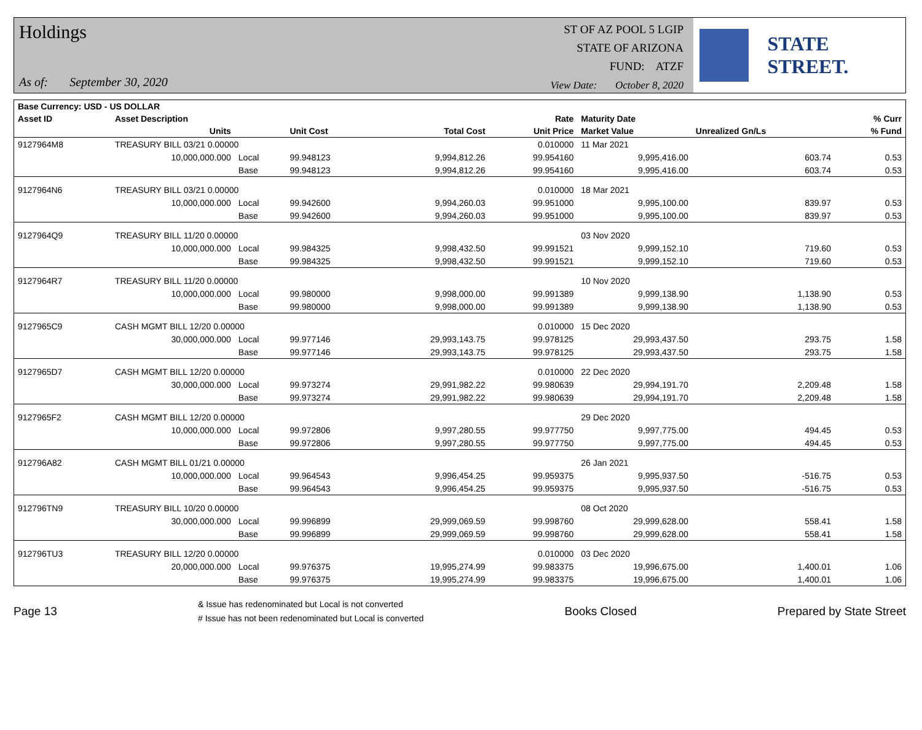Holdings
As of: September 30, 2020
ST OF AZ POOL 5 LGIP
STATE OF ARIZONA
FUND: ATZF
View Date: October 8, 2020
STATE STREET.
| Base Currency: USD - US DOLLAR | | | | | | | | |
| --- | --- | --- | --- | --- | --- | --- | --- | --- |
| Asset ID | Asset Description | | | | Rate | Maturity Date | | % Curr |
| | Units | | Unit Cost | Total Cost | Unit Price | Market Value | Unrealized Gn/Ls | % Fund |
| 9127964M8 | TREASURY BILL 03/21 0.00000 | | | | 0.010000 | 11 Mar 2021 | | |
| | 10,000,000.000 | Local | 99.948123 | 9,994,812.26 | 99.954160 | 9,995,416.00 | 603.74 | 0.53 |
| | | Base | 99.948123 | 9,994,812.26 | 99.954160 | 9,995,416.00 | 603.74 | 0.53 |
| 9127964N6 | TREASURY BILL 03/21 0.00000 | | | | 0.010000 | 18 Mar 2021 | | |
| | 10,000,000.000 | Local | 99.942600 | 9,994,260.03 | 99.951000 | 9,995,100.00 | 839.97 | 0.53 |
| | | Base | 99.942600 | 9,994,260.03 | 99.951000 | 9,995,100.00 | 839.97 | 0.53 |
| 9127964Q9 | TREASURY BILL 11/20 0.00000 | | | | | 03 Nov 2020 | | |
| | 10,000,000.000 | Local | 99.984325 | 9,998,432.50 | 99.991521 | 9,999,152.10 | 719.60 | 0.53 |
| | | Base | 99.984325 | 9,998,432.50 | 99.991521 | 9,999,152.10 | 719.60 | 0.53 |
| 9127964R7 | TREASURY BILL 11/20 0.00000 | | | | | 10 Nov 2020 | | |
| | 10,000,000.000 | Local | 99.980000 | 9,998,000.00 | 99.991389 | 9,999,138.90 | 1,138.90 | 0.53 |
| | | Base | 99.980000 | 9,998,000.00 | 99.991389 | 9,999,138.90 | 1,138.90 | 0.53 |
| 9127965C9 | CASH MGMT BILL 12/20 0.00000 | | | | 0.010000 | 15 Dec 2020 | | |
| | 30,000,000.000 | Local | 99.977146 | 29,993,143.75 | 99.978125 | 29,993,437.50 | 293.75 | 1.58 |
| | | Base | 99.977146 | 29,993,143.75 | 99.978125 | 29,993,437.50 | 293.75 | 1.58 |
| 9127965D7 | CASH MGMT BILL 12/20 0.00000 | | | | 0.010000 | 22 Dec 2020 | | |
| | 30,000,000.000 | Local | 99.973274 | 29,991,982.22 | 99.980639 | 29,994,191.70 | 2,209.48 | 1.58 |
| | | Base | 99.973274 | 29,991,982.22 | 99.980639 | 29,994,191.70 | 2,209.48 | 1.58 |
| 9127965F2 | CASH MGMT BILL 12/20 0.00000 | | | | | 29 Dec 2020 | | |
| | 10,000,000.000 | Local | 99.972806 | 9,997,280.55 | 99.977750 | 9,997,775.00 | 494.45 | 0.53 |
| | | Base | 99.972806 | 9,997,280.55 | 99.977750 | 9,997,775.00 | 494.45 | 0.53 |
| 912796A82 | CASH MGMT BILL 01/21 0.00000 | | | | | 26 Jan 2021 | | |
| | 10,000,000.000 | Local | 99.964543 | 9,996,454.25 | 99.959375 | 9,995,937.50 | -516.75 | 0.53 |
| | | Base | 99.964543 | 9,996,454.25 | 99.959375 | 9,995,937.50 | -516.75 | 0.53 |
| 912796TN9 | TREASURY BILL 10/20 0.00000 | | | | | 08 Oct 2020 | | |
| | 30,000,000.000 | Local | 99.996899 | 29,999,069.59 | 99.998760 | 29,999,628.00 | 558.41 | 1.58 |
| | | Base | 99.996899 | 29,999,069.59 | 99.998760 | 29,999,628.00 | 558.41 | 1.58 |
| 912796TU3 | TREASURY BILL 12/20 0.00000 | | | | 0.010000 | 03 Dec 2020 | | |
| | 20,000,000.000 | Local | 99.976375 | 19,995,274.99 | 99.983375 | 19,996,675.00 | 1,400.01 | 1.06 |
| | | Base | 99.976375 | 19,995,274.99 | 99.983375 | 19,996,675.00 | 1,400.01 | 1.06 |
Page 13
& Issue has redenominated but Local is not converted
# Issue has not been redenominated but Local is converted
Books Closed Prepared by State Street